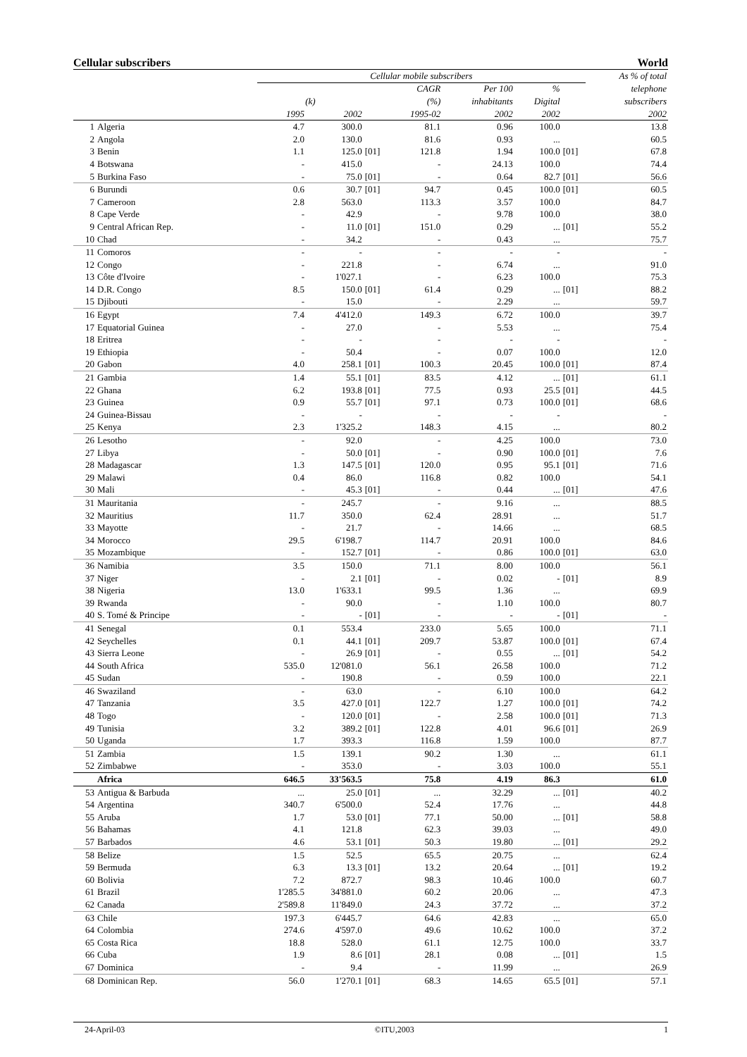Cellular subscribers World
| | | Cellular mobile subscribers | | | | | | | As % of total |
| --- | --- | --- | --- | --- | --- | --- | --- | --- | --- |
| | | | | | CAGR | Per 100 | % | | telephone |
| | | (k) | | | (%) | inhabitants | Digital | | subscribers |
| | | 1995 | 2002 | | 1995-02 | 2002 | 2002 | | 2002 |
| 1 | Algeria | 4.7 | 300.0 | | 81.1 | 0.96 | 100.0 | | 13.8 |
| 2 | Angola | 2.0 | 130.0 | | 81.6 | 0.93 | ... | | 60.5 |
| 3 | Benin | 1.1 | 125.0 | [01] | 121.8 | 1.94 | 100.0 | [01] | 67.8 |
| 4 | Botswana | - | 415.0 | | - | 24.13 | 100.0 | | 74.4 |
| 5 | Burkina Faso | - | 75.0 | [01] | - | 0.64 | 82.7 | [01] | 56.6 |
| 6 | Burundi | 0.6 | 30.7 | [01] | 94.7 | 0.45 | 100.0 | [01] | 60.5 |
| 7 | Cameroon | 2.8 | 563.0 | | 113.3 | 3.57 | 100.0 | | 84.7 |
| 8 | Cape Verde | - | 42.9 | | - | 9.78 | 100.0 | | 38.0 |
| 9 | Central African Rep. | - | 11.0 | [01] | 151.0 | 0.29 | ... | [01] | 55.2 |
| 10 | Chad | - | 34.2 | | - | 0.43 | ... | | 75.7 |
| 11 | Comoros | - | - | | - | - | - | | - |
| 12 | Congo | - | 221.8 | | - | 6.74 | ... | | 91.0 |
| 13 | Côte d'Ivoire | - | 1'027.1 | | - | 6.23 | 100.0 | | 75.3 |
| 14 | D.R. Congo | 8.5 | 150.0 | [01] | 61.4 | 0.29 | ... | [01] | 88.2 |
| 15 | Djibouti | - | 15.0 | | - | 2.29 | ... | | 59.7 |
| 16 | Egypt | 7.4 | 4'412.0 | | 149.3 | 6.72 | 100.0 | | 39.7 |
| 17 | Equatorial Guinea | - | 27.0 | | - | 5.53 | ... | | 75.4 |
| 18 | Eritrea | - | - | | - | - | - | | - |
| 19 | Ethiopia | - | 50.4 | | - | 0.07 | 100.0 | | 12.0 |
| 20 | Gabon | 4.0 | 258.1 | [01] | 100.3 | 20.45 | 100.0 | [01] | 87.4 |
| 21 | Gambia | 1.4 | 55.1 | [01] | 83.5 | 4.12 | ... | [01] | 61.1 |
| 22 | Ghana | 6.2 | 193.8 | [01] | 77.5 | 0.93 | 25.5 | [01] | 44.5 |
| 23 | Guinea | 0.9 | 55.7 | [01] | 97.1 | 0.73 | 100.0 | [01] | 68.6 |
| 24 | Guinea-Bissau | - | - | | - | - | - | | - |
| 25 | Kenya | 2.3 | 1'325.2 | | 148.3 | 4.15 | ... | | 80.2 |
| 26 | Lesotho | - | 92.0 | | - | 4.25 | 100.0 | | 73.0 |
| 27 | Libya | - | 50.0 | [01] | - | 0.90 | 100.0 | [01] | 7.6 |
| 28 | Madagascar | 1.3 | 147.5 | [01] | 120.0 | 0.95 | 95.1 | [01] | 71.6 |
| 29 | Malawi | 0.4 | 86.0 | | 116.8 | 0.82 | 100.0 | | 54.1 |
| 30 | Mali | - | 45.3 | [01] | - | 0.44 | ... | [01] | 47.6 |
| 31 | Mauritania | - | 245.7 | | - | 9.16 | ... | | 88.5 |
| 32 | Mauritius | 11.7 | 350.0 | | 62.4 | 28.91 | ... | | 51.7 |
| 33 | Mayotte | - | 21.7 | | - | 14.66 | ... | | 68.5 |
| 34 | Morocco | 29.5 | 6'198.7 | | 114.7 | 20.91 | 100.0 | | 84.6 |
| 35 | Mozambique | - | 152.7 | [01] | - | 0.86 | 100.0 | [01] | 63.0 |
| 36 | Namibia | 3.5 | 150.0 | | 71.1 | 8.00 | 100.0 | | 56.1 |
| 37 | Niger | - | 2.1 | [01] | - | 0.02 | - | [01] | 8.9 |
| 38 | Nigeria | 13.0 | 1'633.1 | | 99.5 | 1.36 | ... | | 69.9 |
| 39 | Rwanda | - | 90.0 | | - | 1.10 | 100.0 | | 80.7 |
| 40 | S. Tomé & Principe | - | - | [01] | - | - | - | [01] | - |
| 41 | Senegal | 0.1 | 553.4 | | 233.0 | 5.65 | 100.0 | | 71.1 |
| 42 | Seychelles | 0.1 | 44.1 | [01] | 209.7 | 53.87 | 100.0 | [01] | 67.4 |
| 43 | Sierra Leone | - | 26.9 | [01] | - | 0.55 | ... | [01] | 54.2 |
| 44 | South Africa | 535.0 | 12'081.0 | | 56.1 | 26.58 | 100.0 | | 71.2 |
| 45 | Sudan | - | 190.8 | | - | 0.59 | 100.0 | | 22.1 |
| 46 | Swaziland | - | 63.0 | | - | 6.10 | 100.0 | | 64.2 |
| 47 | Tanzania | 3.5 | 427.0 | [01] | 122.7 | 1.27 | 100.0 | [01] | 74.2 |
| 48 | Togo | - | 120.0 | [01] | - | 2.58 | 100.0 | [01] | 71.3 |
| 49 | Tunisia | 3.2 | 389.2 | [01] | 122.8 | 4.01 | 96.6 | [01] | 26.9 |
| 50 | Uganda | 1.7 | 393.3 | | 116.8 | 1.59 | 100.0 | | 87.7 |
| 51 | Zambia | 1.5 | 139.1 | | 90.2 | 1.30 | ... | | 61.1 |
| 52 | Zimbabwe | - | 353.0 | | - | 3.03 | 100.0 | | 55.1 |
| | Africa | 646.5 | 33'563.5 | | 75.8 | 4.19 | 86.3 | | 61.0 |
| 53 | Antigua & Barbuda | ... | 25.0 | [01] | ... | 32.29 | ... | [01] | 40.2 |
| 54 | Argentina | 340.7 | 6'500.0 | | 52.4 | 17.76 | ... | | 44.8 |
| 55 | Aruba | 1.7 | 53.0 | [01] | 77.1 | 50.00 | ... | [01] | 58.8 |
| 56 | Bahamas | 4.1 | 121.8 | | 62.3 | 39.03 | ... | | 49.0 |
| 57 | Barbados | 4.6 | 53.1 | [01] | 50.3 | 19.80 | ... | [01] | 29.2 |
| 58 | Belize | 1.5 | 52.5 | | 65.5 | 20.75 | ... | | 62.4 |
| 59 | Bermuda | 6.3 | 13.3 | [01] | 13.2 | 20.64 | ... | [01] | 19.2 |
| 60 | Bolivia | 7.2 | 872.7 | | 98.3 | 10.46 | 100.0 | | 60.7 |
| 61 | Brazil | 1'285.5 | 34'881.0 | | 60.2 | 20.06 | ... | | 47.3 |
| 62 | Canada | 2'589.8 | 11'849.0 | | 24.3 | 37.72 | ... | | 37.2 |
| 63 | Chile | 197.3 | 6'445.7 | | 64.6 | 42.83 | ... | | 65.0 |
| 64 | Colombia | 274.6 | 4'597.0 | | 49.6 | 10.62 | 100.0 | | 37.2 |
| 65 | Costa Rica | 18.8 | 528.0 | | 61.1 | 12.75 | 100.0 | | 33.7 |
| 66 | Cuba | 1.9 | 8.6 | [01] | 28.1 | 0.08 | ... | [01] | 1.5 |
| 67 | Dominica | - | 9.4 | | - | 11.99 | ... | | 26.9 |
| 68 | Dominican Rep. | 56.0 | 1'270.1 | [01] | 68.3 | 14.65 | 65.5 | [01] | 57.1 |
24-April-03 ©ITU,2003 1